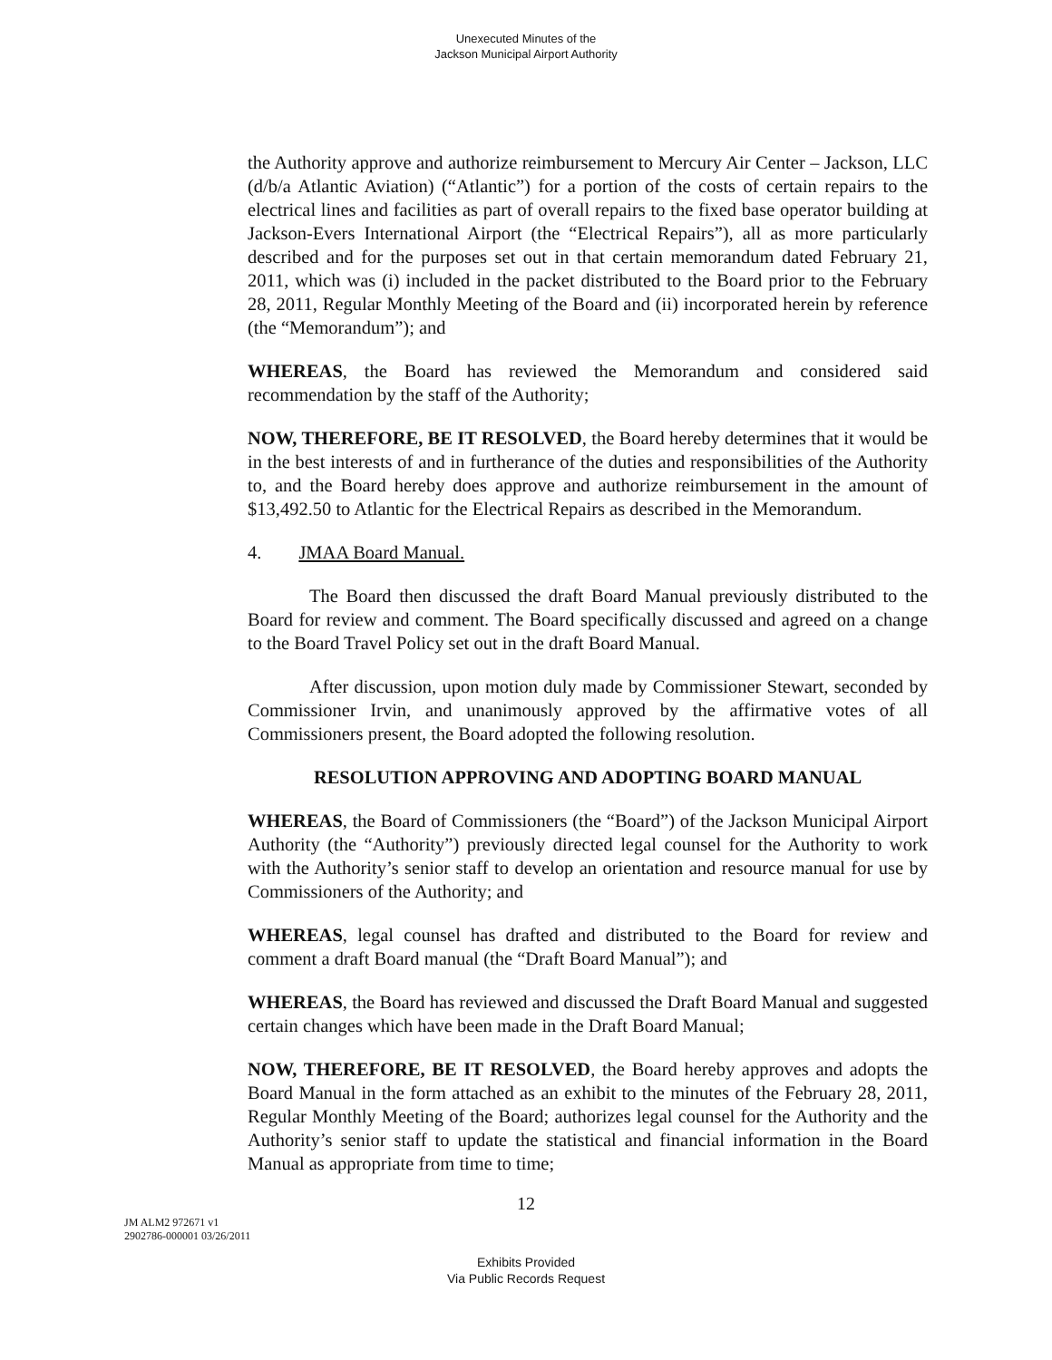Unexecuted Minutes of the
Jackson Municipal Airport Authority
the Authority approve and authorize reimbursement to Mercury Air Center – Jackson, LLC (d/b/a Atlantic Aviation) (“Atlantic”) for a portion of the costs of certain repairs to the electrical lines and facilities as part of overall repairs to the fixed base operator building at Jackson-Evers International Airport (the “Electrical Repairs”), all as more particularly described and for the purposes set out in that certain memorandum dated February 21, 2011, which was (i) included in the packet distributed to the Board prior to the February 28, 2011, Regular Monthly Meeting of the Board and (ii) incorporated herein by reference (the “Memorandum”); and
WHEREAS, the Board has reviewed the Memorandum and considered said recommendation by the staff of the Authority;
NOW, THEREFORE, BE IT RESOLVED, the Board hereby determines that it would be in the best interests of and in furtherance of the duties and responsibilities of the Authority to, and the Board hereby does approve and authorize reimbursement in the amount of $13,492.50 to Atlantic for the Electrical Repairs as described in the Memorandum.
4. JMAA Board Manual.
The Board then discussed the draft Board Manual previously distributed to the Board for review and comment. The Board specifically discussed and agreed on a change to the Board Travel Policy set out in the draft Board Manual.
After discussion, upon motion duly made by Commissioner Stewart, seconded by Commissioner Irvin, and unanimously approved by the affirmative votes of all Commissioners present, the Board adopted the following resolution.
RESOLUTION APPROVING AND ADOPTING BOARD MANUAL
WHEREAS, the Board of Commissioners (the “Board”) of the Jackson Municipal Airport Authority (the “Authority”) previously directed legal counsel for the Authority to work with the Authority’s senior staff to develop an orientation and resource manual for use by Commissioners of the Authority; and
WHEREAS, legal counsel has drafted and distributed to the Board for review and comment a draft Board manual (the “Draft Board Manual”); and
WHEREAS, the Board has reviewed and discussed the Draft Board Manual and suggested certain changes which have been made in the Draft Board Manual;
NOW, THEREFORE, BE IT RESOLVED, the Board hereby approves and adopts the Board Manual in the form attached as an exhibit to the minutes of the February 28, 2011, Regular Monthly Meeting of the Board; authorizes legal counsel for the Authority and the Authority’s senior staff to update the statistical and financial information in the Board Manual as appropriate from time to time;
12
JM ALM2 972671 v1
2902786-000001 03/26/2011
Exhibits Provided
Via Public Records Request